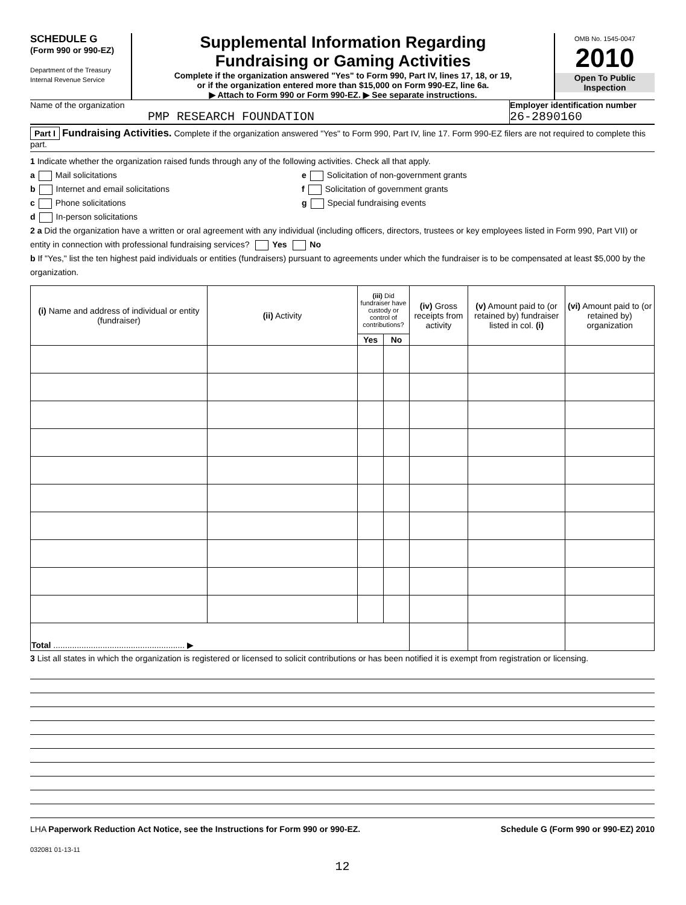SCHEDULE G
(Form 990 or 990-EZ)
Department of the Treasury
Internal Revenue Service
Supplemental Information Regarding
Fundraising or Gaming Activities
Complete if the organization answered "Yes" to Form 990, Part IV, lines 17, 18, or 19,
or if the organization entered more than $15,000 on Form 990-EZ, line 6a.
▶ Attach to Form 990 or Form 990-EZ. ▶ See separate instructions.
OMB No. 1545-0047
2010
Open To Public
Inspection
Name of the organization
PMP RESEARCH FOUNDATION
Employer identification number
26-2890160
Part I Fundraising Activities. Complete if the organization answered "Yes" to Form 990, Part IV, line 17. Form 990-EZ filers are not required to complete this part.
1 Indicate whether the organization raised funds through any of the following activities. Check all that apply.
a Mail solicitations
b Internet and email solicitations
c Phone solicitations
d In-person solicitations
e Solicitation of non-government grants
f Solicitation of government grants
g Special fundraising events
2 a Did the organization have a written or oral agreement with any individual (including officers, directors, trustees or key employees listed in Form 990, Part VII) or entity in connection with professional fundraising services? Yes No
b If "Yes," list the ten highest paid individuals or entities (fundraisers) pursuant to agreements under which the fundraiser is to be compensated at least $5,000 by the organization.
| (i) Name and address of individual or entity (fundraiser) | (ii) Activity | (iii) Did fundraiser have custody or control of contributions? | | (iv) Gross receipts from activity | (v) Amount paid to (or retained by) fundraiser listed in col. (i) | (vi) Amount paid to (or retained by) organization |
| --- | --- | --- | --- | --- | --- | --- |
| | | Yes | No | | | |
| Total ........................................................ ▶ | | | | | | |
3 List all states in which the organization is registered or licensed to solicit contributions or has been notified it is exempt from registration or licensing.
LHA Paperwork Reduction Act Notice, see the Instructions for Form 990 or 990-EZ. Schedule G (Form 990 or 990-EZ) 2010
032081 01-13-11
12